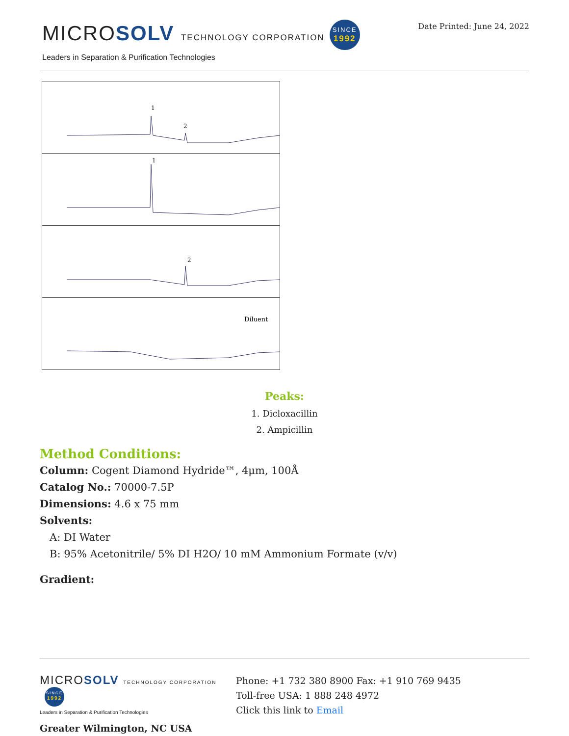MICROSOLV TECHNOLOGY CORPORATION SINCE
1992
Leaders in Separation & Purification Technologies
Date Printed: June 24, 2022
1
2
1
2
Diluent
Peaks:
1. Dicloxacillin
2. Ampicillin
Method Conditions:
Column: Cogent Diamond Hydride™, 4μm, 100Å
Catalog No.: 70000-7.5P
Dimensions: 4.6 x 75 mm
Solvents:
A: DI Water
B: 95% Acetonitrile/ 5% DI H2O/ 10 mM Ammonium Formate (v/v)
Gradient:
MICROSOLV TECHNOLOGY CORPORATION SINCE
1992
Leaders in Separation & Purification Technologies
Greater Wilmington, NC USA
Phone: +1 732 380 8900 Fax: +1 910 769 9435
Toll-free USA: 1 888 248 4972
Click this link to Email